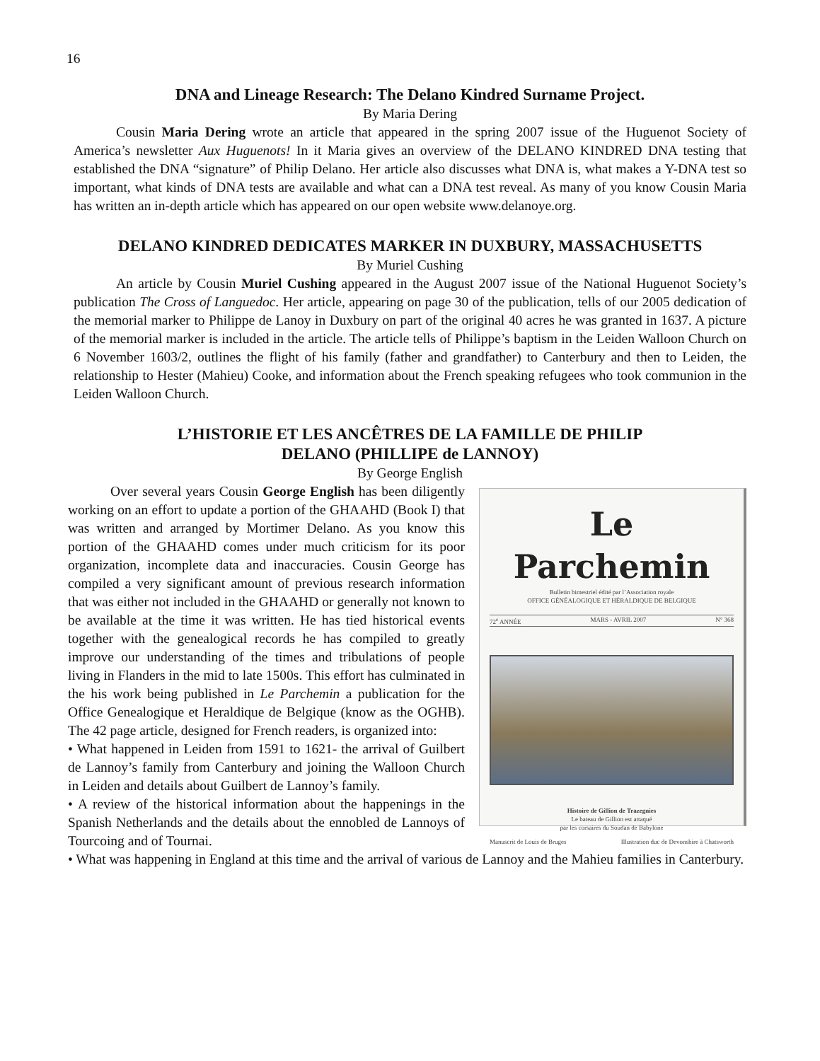16
DNA and Lineage Research: The Delano Kindred Surname Project.
By Maria Dering
Cousin Maria Dering wrote an article that appeared in the spring 2007 issue of the Huguenot Society of America’s newsletter Aux Huguenots! In it Maria gives an overview of the DELANO KINDRED DNA testing that established the DNA “signature” of Philip Delano. Her article also discusses what DNA is, what makes a Y-DNA test so important, what kinds of DNA tests are available and what can a DNA test reveal. As many of you know Cousin Maria has written an in-depth article which has appeared on our open website www.delanoye.org.
DELANO KINDRED DEDICATES MARKER IN DUXBURY, MASSACHUSETTS
By Muriel Cushing
An article by Cousin Muriel Cushing appeared in the August 2007 issue of the National Huguenot Society’s publication The Cross of Languedoc. Her article, appearing on page 30 of the publication, tells of our 2005 dedication of the memorial marker to Philippe de Lanoy in Duxbury on part of the original 40 acres he was granted in 1637. A picture of the memorial marker is included in the article. The article tells of Philippe’s baptism in the Leiden Walloon Church on 6 November 1603/2, outlines the flight of his family (father and grandfather) to Canterbury and then to Leiden, the relationship to Hester (Mahieu) Cooke, and information about the French speaking refugees who took communion in the Leiden Walloon Church.
L’HISTORIE ET LES ANCÊTRES DE LA FAMILLE DE PHILIP
DELANO (PHILLIPE de LANNOY)
By George English
Le Parchemin
Bulletin bimestriel édité par l’Association royale
OFFICE GÉNÉALOGIQUE ET HÉRALDIQUE DE BELGIQUE
72<sup>e</sup> ANNÉE MARS - AVRIL 2007 N° 368
Histoire de Gillion de Trazegnies
Le bateau de Gillion est attaqué
par les corsaires du Soudan de Babylone
Manuscrit de Louis de Bruges Illustration duc de Devonshire à Chatsworth
Over several years Cousin George English has been diligently working on an effort to update a portion of the GHAAHD (Book I) that was written and arranged by Mortimer Delano. As you know this portion of the GHAAHD comes under much criticism for its poor organization, incomplete data and inaccuracies. Cousin George has compiled a very significant amount of previous research information that was either not included in the GHAAHD or generally not known to be available at the time it was written. He has tied historical events together with the genealogical records he has compiled to greatly improve our understanding of the times and tribulations of people living in Flanders in the mid to late 1500s. This effort has culminated in the his work being published in Le Parchemin a publication for the Office Genealogique et Heraldique de Belgique (know as the OGHB). The 42 page article, designed for French readers, is organized into:
• What happened in Leiden from 1591 to 1621- the arrival of Guilbert de Lannoy’s family from Canterbury and joining the Walloon Church in Leiden and details about Guilbert de Lannoy’s family.
• A review of the historical information about the happenings in the Spanish Netherlands and the details about the ennobled de Lannoys of Tourcoing and of Tournai.
• What was happening in England at this time and the arrival of various de Lannoy and the Mahieu families in Canterbury.